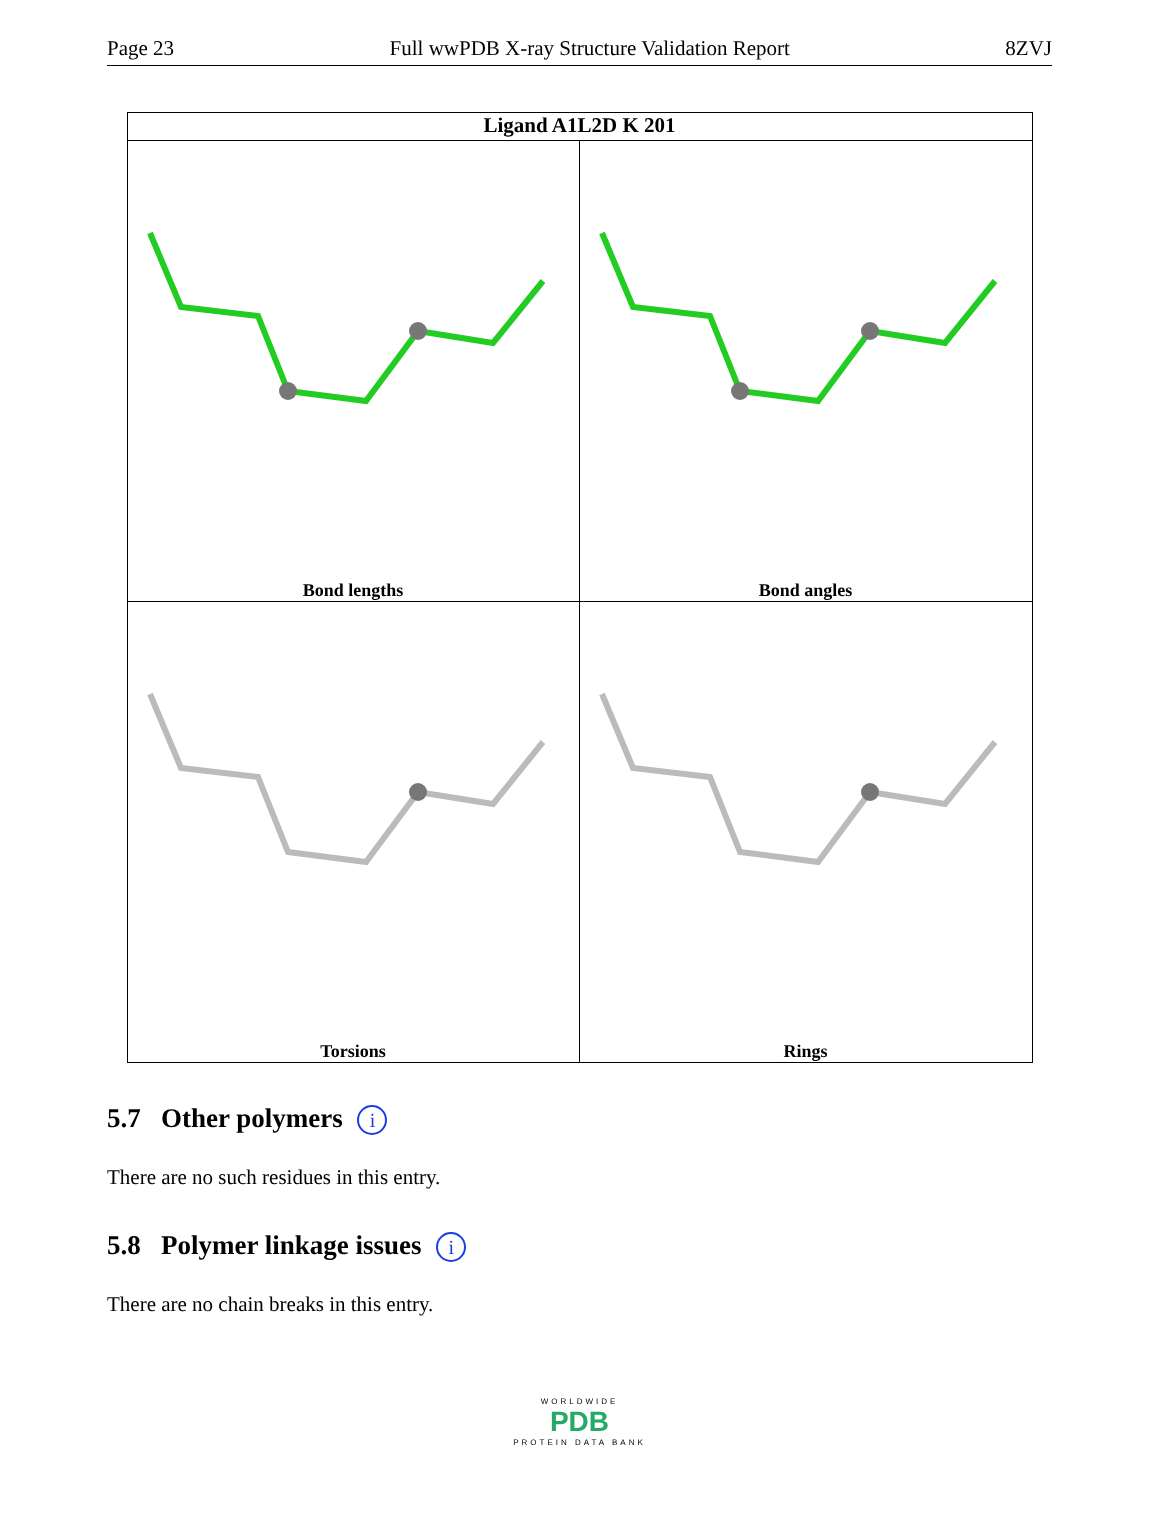Page 23 Full wwPDB X-ray Structure Validation Report 8ZVJ
Ligand A1L2D K 201
Bond lengths
Bond angles
Torsions
Rings
5.7 Other polymers i
There are no such residues in this entry.
5.8 Polymer linkage issues i
There are no chain breaks in this entry.
WORLDWIDE
PDB
PROTEIN DATA BANK